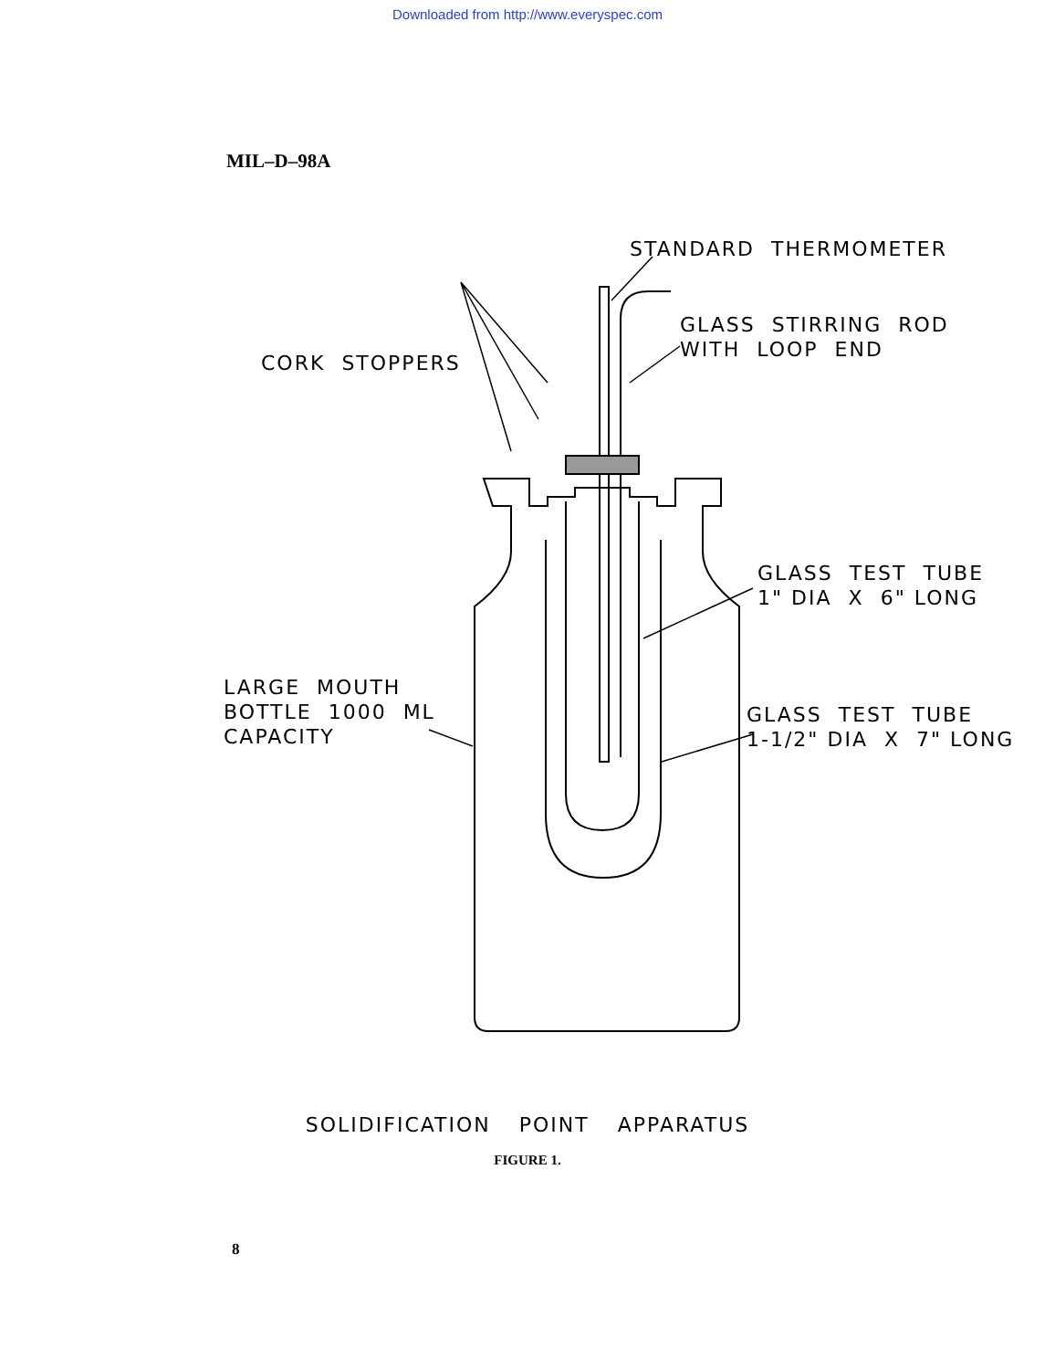Downloaded from http://www.everyspec.com
MIL–D–98A
STANDARD THERMOMETER
GLASS STIRRING ROD
WITH LOOP END
CORK STOPPERS
GLASS TEST TUBE
1" DIA X 6" LONG
LARGE MOUTH
BOTTLE 1000 ML
CAPACITY
GLASS TEST TUBE
1-1/2" DIA X 7" LONG
SOLIDIFICATION POINT APPARATUS
FIGURE 1.
8